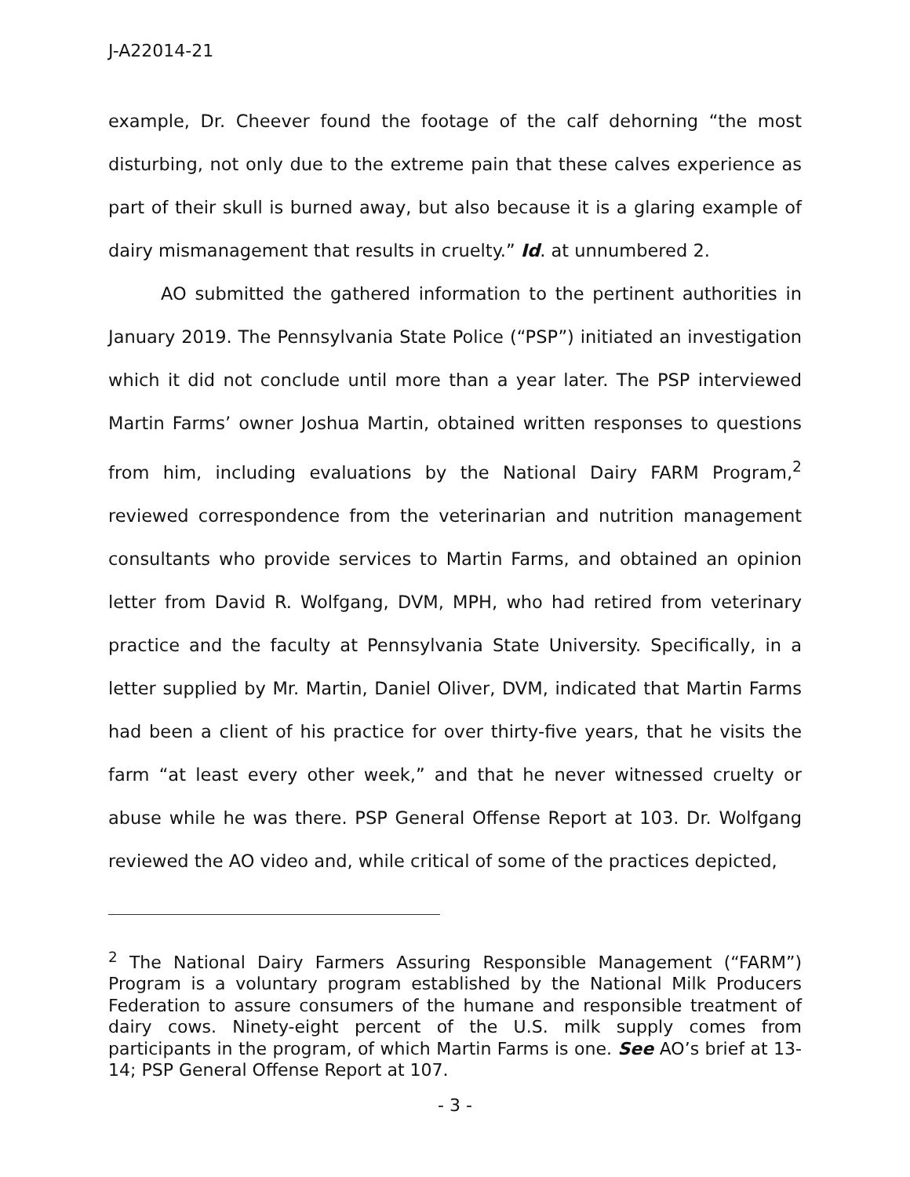J-A22014-21
example, Dr. Cheever found the footage of the calf dehorning “the most disturbing, not only due to the extreme pain that these calves experience as part of their skull is burned away, but also because it is a glaring example of dairy mismanagement that results in cruelty.” Id. at unnumbered 2.
AO submitted the gathered information to the pertinent authorities in January 2019. The Pennsylvania State Police (“PSP”) initiated an investigation which it did not conclude until more than a year later. The PSP interviewed Martin Farms’ owner Joshua Martin, obtained written responses to questions from him, including evaluations by the National Dairy FARM Program,<sup>2</sup> reviewed correspondence from the veterinarian and nutrition management consultants who provide services to Martin Farms, and obtained an opinion letter from David R. Wolfgang, DVM, MPH, who had retired from veterinary practice and the faculty at Pennsylvania State University. Specifically, in a letter supplied by Mr. Martin, Daniel Oliver, DVM, indicated that Martin Farms had been a client of his practice for over thirty-five years, that he visits the farm “at least every other week,” and that he never witnessed cruelty or abuse while he was there. PSP General Offense Report at 103. Dr. Wolfgang reviewed the AO video and, while critical of some of the practices depicted,
<sup>2</sup> The National Dairy Farmers Assuring Responsible Management (“FARM”) Program is a voluntary program established by the National Milk Producers Federation to assure consumers of the humane and responsible treatment of dairy cows. Ninety-eight percent of the U.S. milk supply comes from participants in the program, of which Martin Farms is one. See AO’s brief at 13-14; PSP General Offense Report at 107.
- 3 -